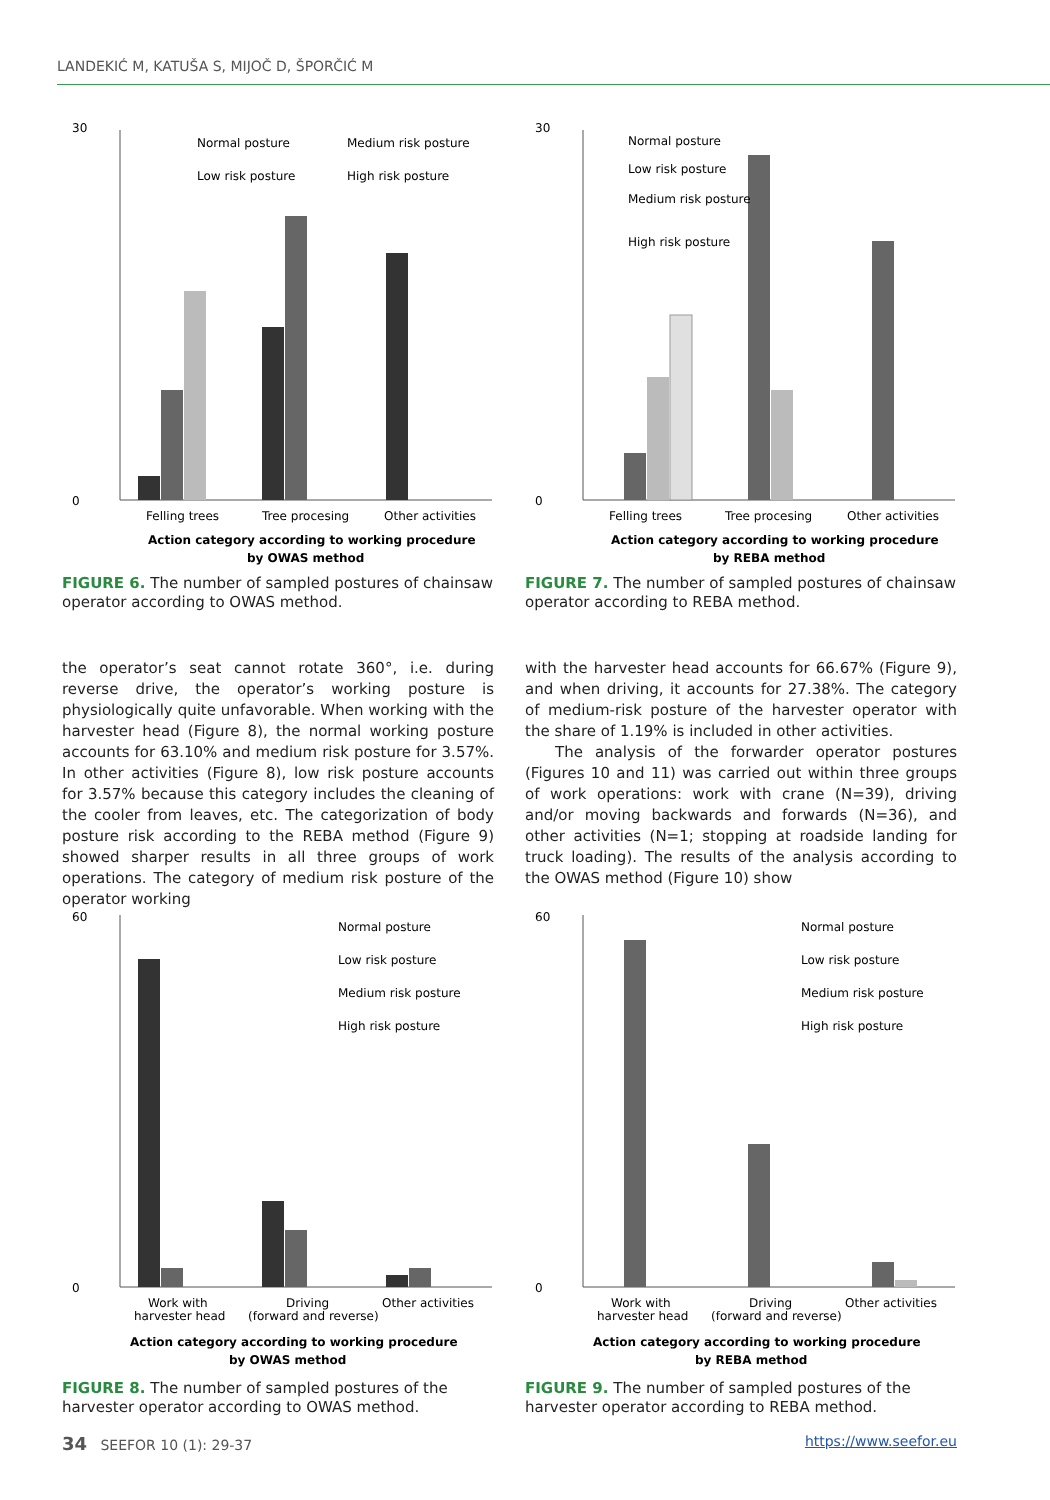LANDEKIĆ M, KATUŠA S, MIJOČ D, ŠPORČIĆ M
30
0
Felling trees
Tree procesing
Other activities
Normal posture
Medium risk posture
Low risk posture
High risk posture
Action category according to working procedure
by OWAS method
FIGURE 6. The number of sampled postures of chainsaw operator according to OWAS method.
30
0
Felling trees
Tree procesing
Other activities
Normal posture
Low risk posture
Medium risk posture
High risk posture
Action category according to working procedure
by REBA method
FIGURE 7. The number of sampled postures of chainsaw operator according to REBA method.
the operator’s seat cannot rotate 360°, i.e. during reverse drive, the operator’s working posture is physiologically quite unfavorable. When working with the harvester head (Figure 8), the normal working posture accounts for 63.10% and medium risk posture for 3.57%. In other activities (Figure 8), low risk posture accounts for 3.57% because this category includes the cleaning of the cooler from leaves, etc. The categorization of body posture risk according to the REBA method (Figure 9) showed sharper results in all three groups of work operations. The category of medium risk posture of the operator working
with the harvester head accounts for 66.67% (Figure 9), and when driving, it accounts for 27.38%. The category of medium-risk posture of the harvester operator with the share of 1.19% is included in other activities.
The analysis of the forwarder operator postures (Figures 10 and 11) was carried out within three groups of work operations: work with crane (N=39), driving and/or moving backwards and forwards (N=36), and other activities (N=1; stopping at roadside landing for truck loading). The results of the analysis according to the OWAS method (Figure 10) show
60
0
Work with
harvester head
Driving
(forward and reverse)
Other activities
Normal posture
Low risk posture
Medium risk posture
High risk posture
Action category according to working procedure
by OWAS method
FIGURE 8. The number of sampled postures of the harvester operator according to OWAS method.
60
0
Work with
harvester head
Driving
(forward and reverse)
Other activities
Normal posture
Low risk posture
Medium risk posture
High risk posture
Action category according to working procedure
by REBA method
FIGURE 9. The number of sampled postures of the harvester operator according to REBA method.
34 SEEFOR 10 (1): 29-37 https://www.seefor.eu